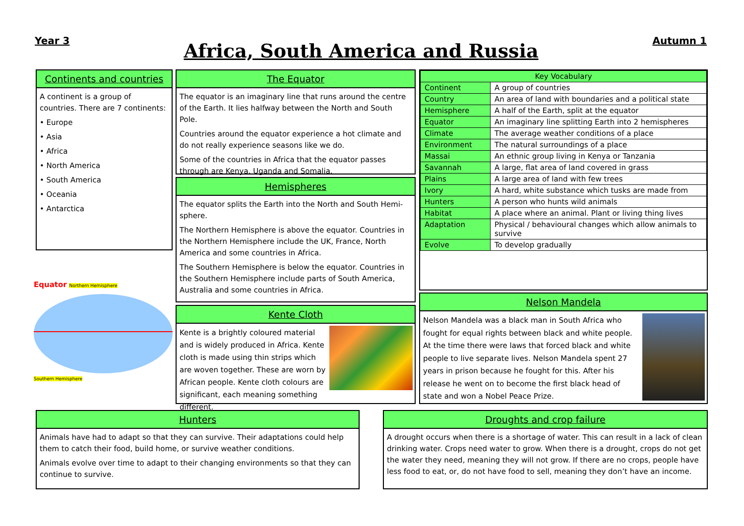Year 3
Africa, South America and Russia
Autumn 1
Continents and countries
A continent is a group of countries. There are 7 continents:
• Europe
• Asia
• Africa
• North America
• South America
• Oceania
• Antarctica
Equator Northern Hemisphere
Southern Hemisphere
The Equator
The equator is an imaginary line that runs around the centre of the Earth. It lies halfway between the North and South Pole.
Countries around the equator experience a hot climate and do not really experience seasons like we do.
Some of the countries in Africa that the equator passes through are Kenya, Uganda and Somalia.
Hemispheres
The equator splits the Earth into the North and South Hemi-sphere.
The Northern Hemisphere is above the equator. Countries in the Northern Hemisphere include the UK, France, North America and some countries in Africa.
The Southern Hemisphere is below the equator. Countries in the Southern Hemisphere include parts of South America, Australia and some countries in Africa.
Kente Cloth
Kente is a brightly coloured material and is widely produced in Africa. Kente cloth is made using thin strips which are woven together. These are worn by African people. Kente cloth colours are significant, each meaning something different.
| Key Vocabulary | |
| --- | --- |
| Continent | A group of countries |
| Country | An area of land with boundaries and a political state |
| Hemisphere | A half of the Earth, split at the equator |
| Equator | An imaginary line splitting Earth into 2 hemispheres |
| Climate | The average weather conditions of a place |
| Environment | The natural surroundings of a place |
| Massai | An ethnic group living in Kenya or Tanzania |
| Savannah | A large, flat area of land covered in grass |
| Plains | A large area of land with few trees |
| Ivory | A hard, white substance which tusks are made from |
| Hunters | A person who hunts wild animals |
| Habitat | A place where an animal. Plant or living thing lives |
| Adaptation | Physical / behavioural changes which allow animals to survive |
| Evolve | To develop gradually |
Nelson Mandela
Nelson Mandela was a black man in South Africa who fought for equal rights between black and white people. At the time there were laws that forced black and white people to live separate lives. Nelson Mandela spent 27 years in prison because he fought for this. After his release he went on to become the first black head of state and won a Nobel Peace Prize.
Hunters
Animals have had to adapt so that they can survive. Their adaptations could help them to catch their food, build home, or survive weather conditions.
Animals evolve over time to adapt to their changing environments so that they can continue to survive.
Droughts and crop failure
A drought occurs when there is a shortage of water. This can result in a lack of clean drinking water. Crops need water to grow. When there is a drought, crops do not get the water they need, meaning they will not grow. If there are no crops, people have less food to eat, or, do not have food to sell, meaning they don’t have an income.